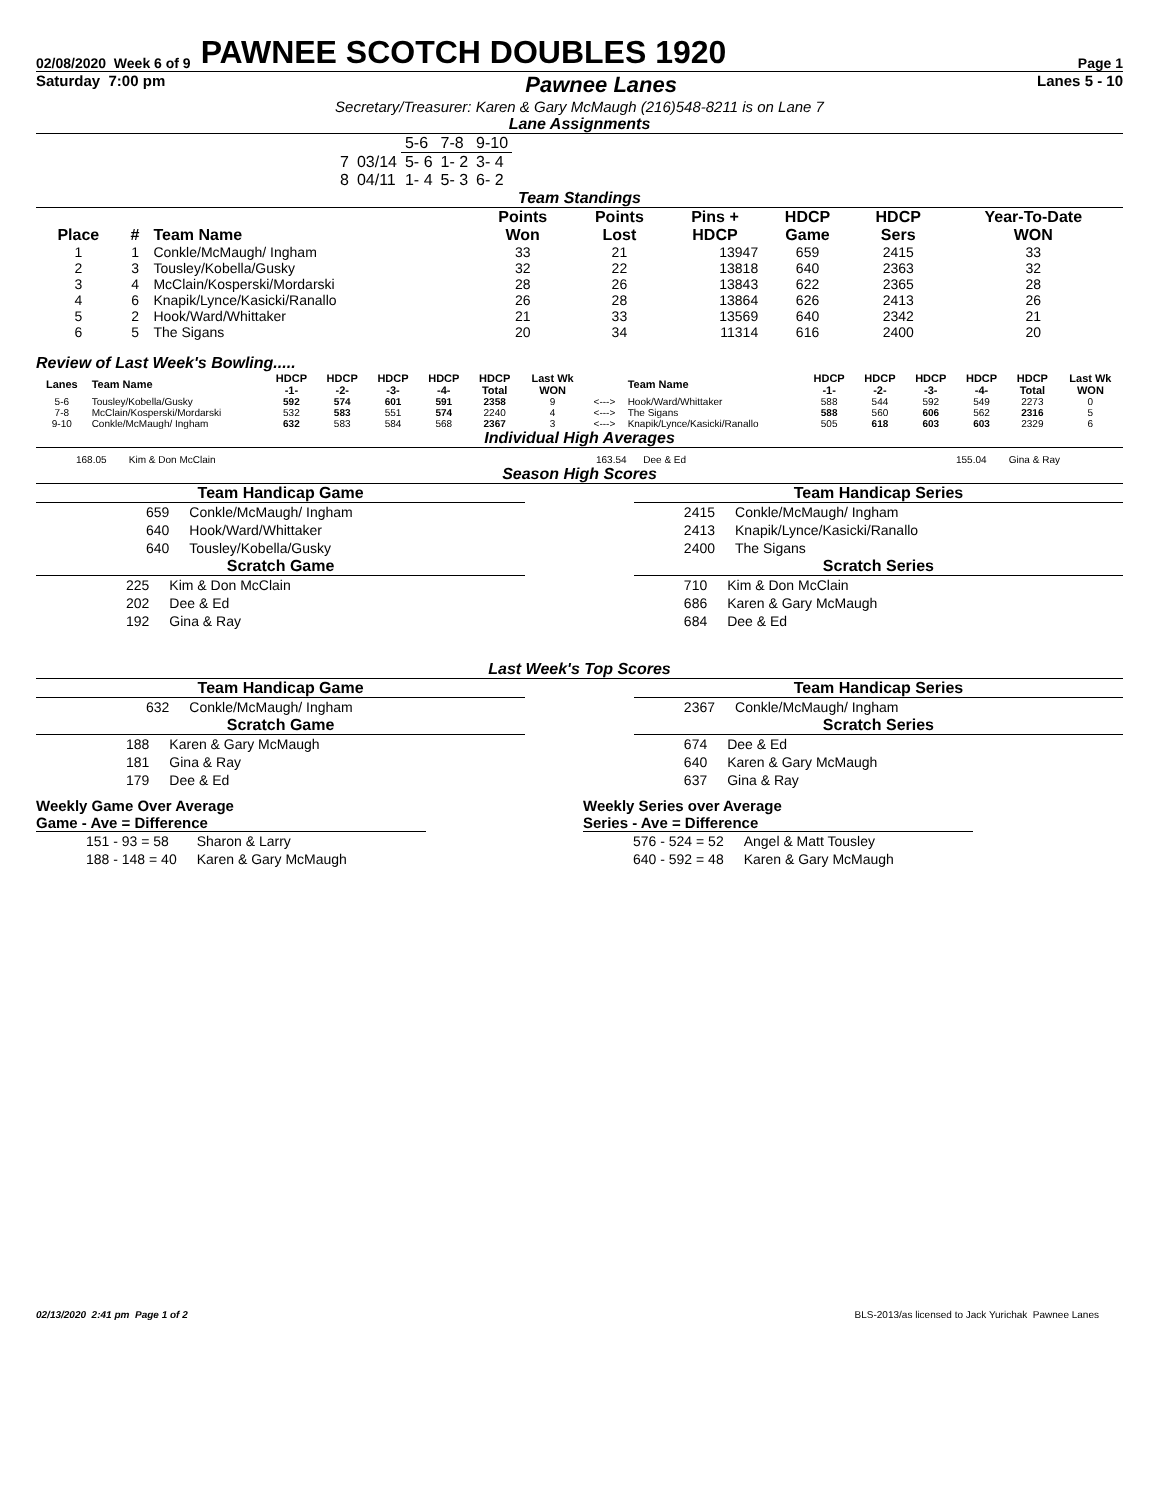02/08/2020 Week 6 of 9 PAWNEE SCOTCH DOUBLES 1920 Page 1
Saturday 7:00 pm Pawnee Lanes Lanes 5 - 10
Secretary/Treasurer: Karen & Gary McMaugh (216)548-8211 is on Lane 7
Lane Assignments
| | | 5-6 | 7-8 | 9-10 |
| 7 | 03/14 | 5- 6 | 1- 2 | 3- 4 |
| 8 | 04/11 | 1- 4 | 5- 3 | 6- 2 |
Team Standings
| Place | # | Team Name | Points Won | Points Lost | Pins + HDCP | HDCP Game | HDCP Sers | Year-To-Date WON |
| --- | --- | --- | --- | --- | --- | --- | --- | --- |
| 1 | 1 | Conkle/McMaugh/ Ingham | 33 | 21 | 13947 | 659 | 2415 | 33 |
| 2 | 3 | Tousley/Kobella/Gusky | 32 | 22 | 13818 | 640 | 2363 | 32 |
| 3 | 4 | McClain/Kosperski/Mordarski | 28 | 26 | 13843 | 622 | 2365 | 28 |
| 4 | 6 | Knapik/Lynce/Kasicki/Ranallo | 26 | 28 | 13864 | 626 | 2413 | 26 |
| 5 | 2 | Hook/Ward/Whittaker | 21 | 33 | 13569 | 640 | 2342 | 21 |
| 6 | 5 | The Sigans | 20 | 34 | 11314 | 616 | 2400 | 20 |
Review of Last Week's Bowling.....
| Lanes | Team Name | HDCP -1- | HDCP -2- | HDCP -3- | HDCP -4- | HDCP Total | Last Wk WON | | Team Name | HDCP -1- | HDCP -2- | HDCP -3- | HDCP -4- | HDCP Total | Last Wk WON |
| --- | --- | --- | --- | --- | --- | --- | --- | --- | --- | --- | --- | --- | --- | --- | --- |
| 5-6 | Tousley/Kobella/Gusky | 592 | 574 | 601 | 591 | 2358 | 9 | <---> | Hook/Ward/Whittaker | 588 | 544 | 592 | 549 | 2273 | 0 |
| 7-8 | McClain/Kosperski/Mordarski | 532 | 583 | 551 | 574 | 2240 | 4 | <---> | The Sigans | 588 | 560 | 606 | 562 | 2316 | 5 |
| 9-10 | Conkle/McMaugh/ Ingham | 632 | 583 | 584 | 568 | 2367 | 3 | <---> | Knapik/Lynce/Kasicki/Ranallo | 505 | 618 | 603 | 603 | 2329 | 6 |
Individual High Averages
168.05 Kim & Don McClain 163.54 Dee & Ed 155.04 Gina & Ray
Season High Scores
Team Handicap Game
| 659 | Conkle/McMaugh/ Ingham |
| 640 | Hook/Ward/Whittaker |
| 640 | Tousley/Kobella/Gusky |
Scratch Game
| 225 | Kim & Don McClain |
| 202 | Dee & Ed |
| 192 | Gina & Ray |
Team Handicap Series
| 2415 | Conkle/McMaugh/ Ingham |
| 2413 | Knapik/Lynce/Kasicki/Ranallo |
| 2400 | The Sigans |
Scratch Series
| 710 | Kim & Don McClain |
| 686 | Karen & Gary McMaugh |
| 684 | Dee & Ed |
Last Week's Top Scores
Team Handicap Game
| 632 | Conkle/McMaugh/ Ingham |
Scratch Game
| 188 | Karen & Gary McMaugh |
| 181 | Gina & Ray |
| 179 | Dee & Ed |
Team Handicap Series
| 2367 | Conkle/McMaugh/ Ingham |
Scratch Series
| 674 | Dee & Ed |
| 640 | Karen & Gary McMaugh |
| 637 | Gina & Ray |
Weekly Game Over Average
Game - Ave = Difference
| 151 - 93 = 58 | Sharon & Larry |
| 188 - 148 = 40 | Karen & Gary McMaugh |
Weekly Series over Average
Series - Ave = Difference
| 576 - 524 = 52 | Angel & Matt Tousley |
| 640 - 592 = 48 | Karen & Gary McMaugh |
02/13/2020 2:41 pm Page 1 of 2 BLS-2013/as licensed to Jack Yurichak Pawnee Lanes